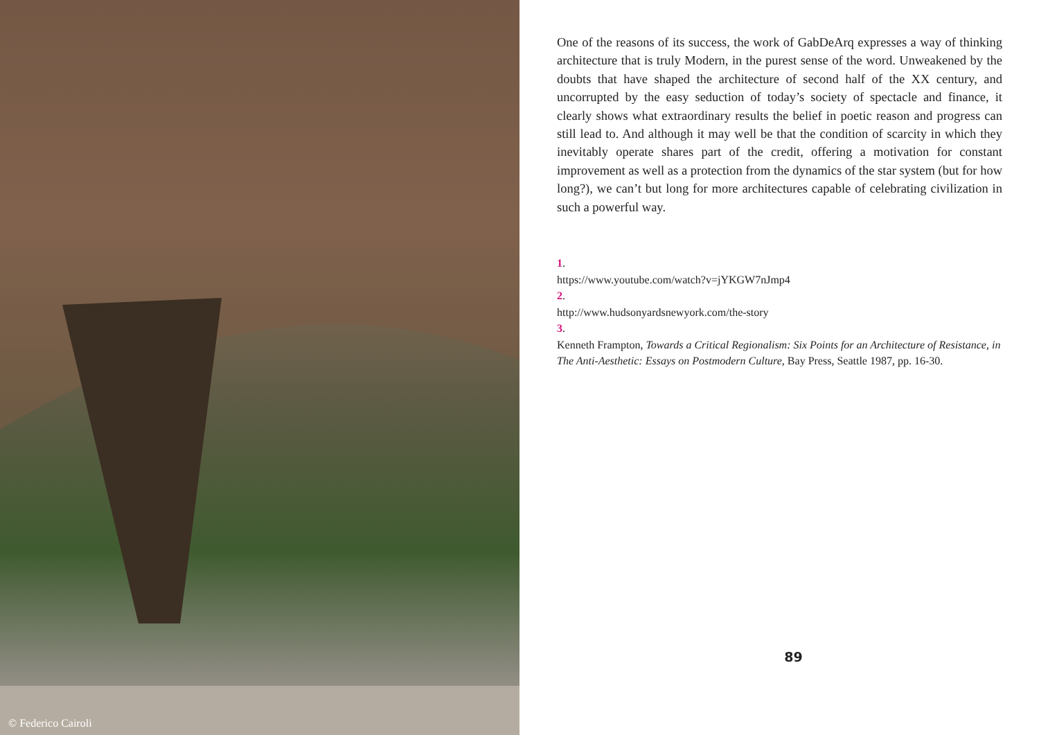© Federico Cairoli
One of the reasons of its success, the work of GabDeArq expresses a way of thinking architecture that is truly Modern, in the purest sense of the word. Unweakened by the doubts that have shaped the architecture of second half of the XX century, and uncorrupted by the easy seduction of today’s society of spectacle and finance, it clearly shows what extraordinary results the belief in poetic reason and progress can still lead to. And although it may well be that the condition of scarcity in which they inevitably operate shares part of the credit, offering a motivation for constant improvement as well as a protection from the dynamics of the star system (but for how long?), we can’t but long for more architectures capable of celebrating civilization in such a powerful way.
1.
https://www.youtube.com/watch?v=jYKGW7nJmp4
2.
http://www.hudsonyardsnewyork.com/the-story
3.
Kenneth Frampton, Towards a Critical Regionalism: Six Points for an Architecture of Resistance, in The Anti-Aesthetic: Essays on Postmodern Culture, Bay Press, Seattle 1987, pp. 16-30.
89